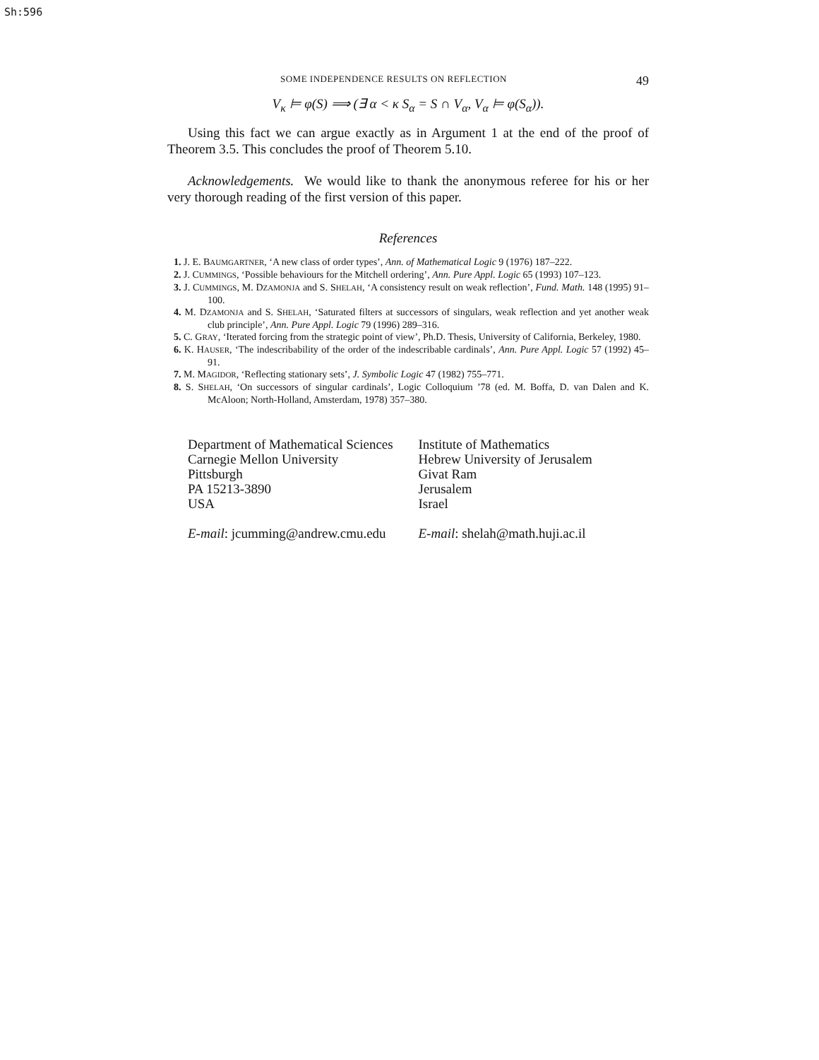Sh:596
SOME INDEPENDENCE RESULTS ON REFLECTION 49
V<sub>κ</sub> ⊨ φ(S) ⟹ (∃ α < κ S<sub>α</sub> = S ∩ V<sub>α</sub>, V<sub>α</sub> ⊨ φ(S<sub>α</sub>)).
Using this fact we can argue exactly as in Argument 1 at the end of the proof of Theorem 3.5. This concludes the proof of Theorem 5.10.
Acknowledgements. We would like to thank the anonymous referee for his or her very thorough reading of the first version of this paper.
References
1. J. E. BAUMGARTNER, ‘A new class of order types’, Ann. of Mathematical Logic 9 (1976) 187–222.
2. J. CUMMINGS, ‘Possible behaviours for the Mitchell ordering’, Ann. Pure Appl. Logic 65 (1993) 107–123.
3. J. CUMMINGS, M. DZAMONJA and S. SHELAH, ‘A consistency result on weak reflection’, Fund. Math. 148 (1995) 91–100.
4. M. DZAMONJA and S. SHELAH, ‘Saturated filters at successors of singulars, weak reflection and yet another weak club principle’, Ann. Pure Appl. Logic 79 (1996) 289–316.
5. C. GRAY, ‘Iterated forcing from the strategic point of view’, Ph.D. Thesis, University of California, Berkeley, 1980.
6. K. HAUSER, ‘The indescribability of the order of the indescribable cardinals’, Ann. Pure Appl. Logic 57 (1992) 45–91.
7. M. MAGIDOR, ‘Reflecting stationary sets’, J. Symbolic Logic 47 (1982) 755–771.
8. S. SHELAH, ‘On successors of singular cardinals’, Logic Colloquium ’78 (ed. M. Boffa, D. van Dalen and K. McAloon; North-Holland, Amsterdam, 1978) 357–380.
Department of Mathematical Sciences
Carnegie Mellon University
Pittsburgh
PA 15213-3890
USA
E-mail: jcumming@andrew.cmu.edu
Institute of Mathematics
Hebrew University of Jerusalem
Givat Ram
Jerusalem
Israel
E-mail: shelah@math.huji.ac.il